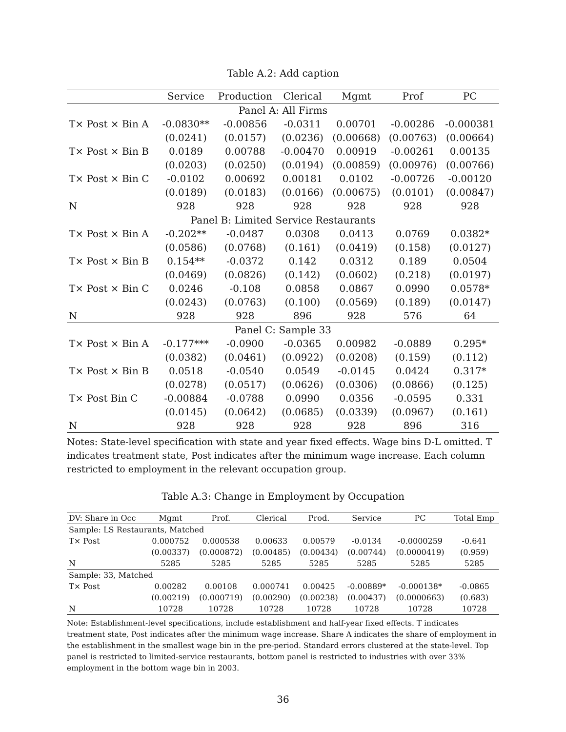Table A.2: Add caption
| | Service | Production | Clerical | Mgmt | Prof | PC |
| --- | --- | --- | --- | --- | --- | --- |
| Panel A: All Firms | | | | | | |
| T× Post × Bin A | -0.0830** | -0.00856 | -0.0311 | 0.00701 | -0.00286 | -0.000381 |
| | (0.0241) | (0.0157) | (0.0236) | (0.00668) | (0.00763) | (0.00664) |
| T× Post × Bin B | 0.0189 | 0.00788 | -0.00470 | 0.00919 | -0.00261 | 0.00135 |
| | (0.0203) | (0.0250) | (0.0194) | (0.00859) | (0.00976) | (0.00766) |
| T× Post × Bin C | -0.0102 | 0.00692 | 0.00181 | 0.0102 | -0.00726 | -0.00120 |
| | (0.0189) | (0.0183) | (0.0166) | (0.00675) | (0.0101) | (0.00847) |
| N | 928 | 928 | 928 | 928 | 928 | 928 |
| Panel B: Limited Service Restaurants | | | | | | |
| T× Post × Bin A | -0.202** | -0.0487 | 0.0308 | 0.0413 | 0.0769 | 0.0382* |
| | (0.0586) | (0.0768) | (0.161) | (0.0419) | (0.158) | (0.0127) |
| T× Post × Bin B | 0.154** | -0.0372 | 0.142 | 0.0312 | 0.189 | 0.0504 |
| | (0.0469) | (0.0826) | (0.142) | (0.0602) | (0.218) | (0.0197) |
| T× Post × Bin C | 0.0246 | -0.108 | 0.0858 | 0.0867 | 0.0990 | 0.0578* |
| | (0.0243) | (0.0763) | (0.100) | (0.0569) | (0.189) | (0.0147) |
| N | 928 | 928 | 896 | 928 | 576 | 64 |
| Panel C: Sample 33 | | | | | | |
| T× Post × Bin A | -0.177*** | -0.0900 | -0.0365 | 0.00982 | -0.0889 | 0.295* |
| | (0.0382) | (0.0461) | (0.0922) | (0.0208) | (0.159) | (0.112) |
| T× Post × Bin B | 0.0518 | -0.0540 | 0.0549 | -0.0145 | 0.0424 | 0.317* |
| | (0.0278) | (0.0517) | (0.0626) | (0.0306) | (0.0866) | (0.125) |
| T× Post Bin C | -0.00884 | -0.0788 | 0.0990 | 0.0356 | -0.0595 | 0.331 |
| | (0.0145) | (0.0642) | (0.0685) | (0.0339) | (0.0967) | (0.161) |
| N | 928 | 928 | 928 | 928 | 896 | 316 |
Notes: State-level specification with state and year fixed effects. Wage bins D-L omitted. T indicates treatment state, Post indicates after the minimum wage increase. Each column restricted to employment in the relevant occupation group.
Table A.3: Change in Employment by Occupation
| DV: Share in Occ | Mgmt | Prof. | Clerical | Prod. | Service | PC | Total Emp |
| --- | --- | --- | --- | --- | --- | --- | --- |
| Sample: LS Restaurants, Matched | | | | | | | |
| T× Post | 0.000752 | 0.000538 | 0.00633 | 0.00579 | -0.0134 | -0.0000259 | -0.641 |
| | (0.00337) | (0.000872) | (0.00485) | (0.00434) | (0.00744) | (0.0000419) | (0.959) |
| N | 5285 | 5285 | 5285 | 5285 | 5285 | 5285 | 5285 |
| Sample: 33, Matched | | | | | | | |
| T× Post | 0.00282 | 0.00108 | 0.000741 | 0.00425 | -0.00889* | -0.000138* | -0.0865 |
| | (0.00219) | (0.000719) | (0.00290) | (0.00238) | (0.00437) | (0.0000663) | (0.683) |
| N | 10728 | 10728 | 10728 | 10728 | 10728 | 10728 | 10728 |
Note: Establishment-level specifications, include establishment and half-year fixed effects. T indicates treatment state, Post indicates after the minimum wage increase. Share A indicates the share of employment in the establishment in the smallest wage bin in the pre-period. Standard errors clustered at the state-level. Top panel is restricted to limited-service restaurants, bottom panel is restricted to industries with over 33% employment in the bottom wage bin in 2003.
36